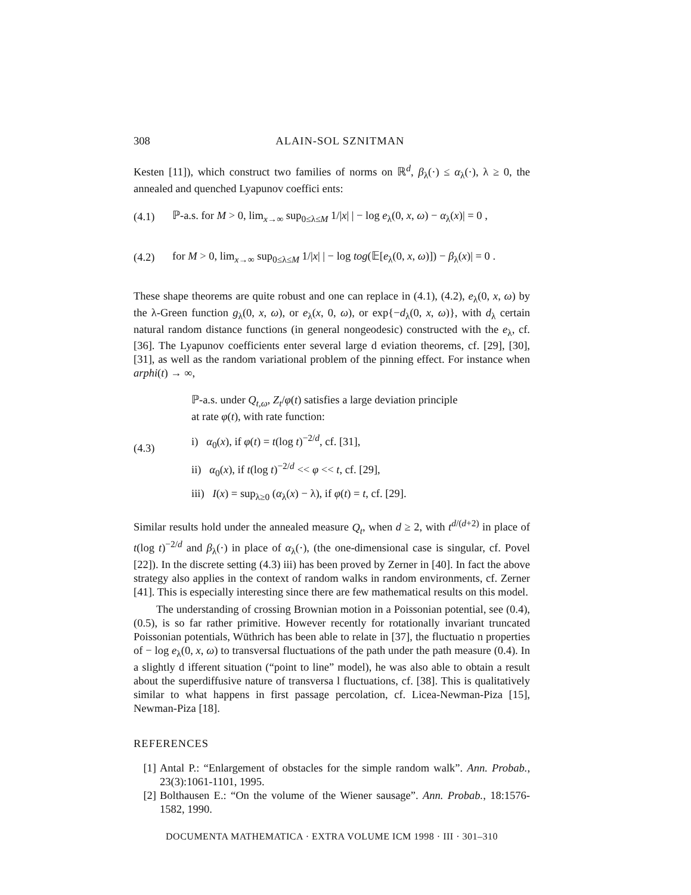308 ALAIN-SOL SZNITMAN
Kesten [11]), which construct two families of norms on ℝ<sup>d</sup>, β<sub>λ</sub>(·) ≤ α<sub>λ</sub>(·), λ ≥ 0, the annealed and quenched Lyapunov coeffici ents:
(4.1) ℙ-a.s. for M > 0, lim<sub>x→∞</sub> sup<sub>0≤λ≤M</sub> 1/|x| | − log e<sub>λ</sub>(0, x, ω) − α<sub>λ</sub>(x)| = 0 ,
(4.2) for M > 0, lim<sub>x→∞</sub> sup<sub>0≤λ≤M</sub> 1/|x| | − log tog(𝔼[e<sub>λ</sub>(0, x, ω)]) − β<sub>λ</sub>(x)| = 0 .
These shape theorems are quite robust and one can replace in (4.1), (4.2), e<sub>λ</sub>(0, x, ω) by the λ-Green function g<sub>λ</sub>(0, x, ω), or e<sub>λ</sub>(x, 0, ω), or exp{−d<sub>λ</sub>(0, x, ω)}, with d<sub>λ</sub> certain natural random distance functions (in general nongeodesic) constructed with the e<sub>λ</sub>, cf. [36]. The Lyapunov coefficients enter several large d eviation theorems, cf. [29], [30], [31], as well as the random variational problem of the pinning effect. For instance when arphi(t) → ∞,
(4.3)
ℙ-a.s. under Q<sub>t,ω</sub>, Z<sub>t</sub>/φ(t) satisfies a large deviation principle
at rate φ(t), with rate function:
i) α<sub>0</sub>(x), if φ(t) = t(log t)<sup>−2/d</sup>, cf. [31],
ii) α<sub>0</sub>(x), if t(log t)<sup>−2/d</sup> << φ << t, cf. [29],
iii) I(x) = sup<sub>λ≥0</sub> (α<sub>λ</sub>(x) − λ), if φ(t) = t, cf. [29].
Similar results hold under the annealed measure Q<sub>t</sub>, when d ≥ 2, with t<sup>d/(d+2)</sup> in place of t(log t)<sup>−2/d</sup> and β<sub>λ</sub>(·) in place of α<sub>λ</sub>(·), (the one-dimensional case is singular, cf. Povel [22]). In the discrete setting (4.3) iii) has been proved by Zerner in [40]. In fact the above strategy also applies in the context of random walks in random environments, cf. Zerner [41]. This is especially interesting since there are few mathematical results on this model.
The understanding of crossing Brownian motion in a Poissonian potential, see (0.4), (0.5), is so far rather primitive. However recently for rotationally invariant truncated Poissonian potentials, Wüthrich has been able to relate in [37], the fluctuatio n properties of − log e<sub>λ</sub>(0, x, ω) to transversal fluctuations of the path under the path measure (0.4). In a slightly d ifferent situation (“point to line” model), he was also able to obtain a result about the superdiffusive nature of transversa l fluctuations, cf. [38]. This is qualitatively similar to what happens in first passage percolation, cf. Licea-Newman-Piza [15], Newman-Piza [18].
REFERENCES
[1] Antal P.: “Enlargement of obstacles for the simple random walk”. Ann. Probab., 23(3):1061-1101, 1995.
[2] Bolthausen E.: “On the volume of the Wiener sausage”. Ann. Probab., 18:1576-1582, 1990.
DOCUMENTA MATHEMATICA · EXTRA VOLUME ICM 1998 · III · 301–310